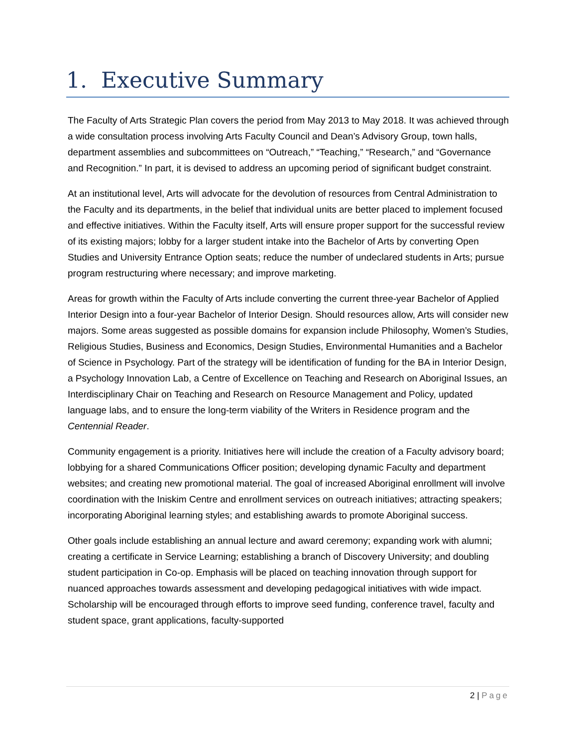1. Executive Summary
The Faculty of Arts Strategic Plan covers the period from May 2013 to May 2018. It was achieved through a wide consultation process involving Arts Faculty Council and Dean’s Advisory Group, town halls, department assemblies and subcommittees on “Outreach,” “Teaching,” “Research,” and “Governance and Recognition.” In part, it is devised to address an upcoming period of significant budget constraint.
At an institutional level, Arts will advocate for the devolution of resources from Central Administration to the Faculty and its departments, in the belief that individual units are better placed to implement focused and effective initiatives. Within the Faculty itself, Arts will ensure proper support for the successful review of its existing majors; lobby for a larger student intake into the Bachelor of Arts by converting Open Studies and University Entrance Option seats; reduce the number of undeclared students in Arts; pursue program restructuring where necessary; and improve marketing.
Areas for growth within the Faculty of Arts include converting the current three-year Bachelor of Applied Interior Design into a four-year Bachelor of Interior Design. Should resources allow, Arts will consider new majors. Some areas suggested as possible domains for expansion include Philosophy, Women’s Studies, Religious Studies, Business and Economics, Design Studies, Environmental Humanities and a Bachelor of Science in Psychology. Part of the strategy will be identification of funding for the BA in Interior Design, a Psychology Innovation Lab, a Centre of Excellence on Teaching and Research on Aboriginal Issues, an Interdisciplinary Chair on Teaching and Research on Resource Management and Policy, updated language labs, and to ensure the long-term viability of the Writers in Residence program and the Centennial Reader.
Community engagement is a priority. Initiatives here will include the creation of a Faculty advisory board; lobbying for a shared Communications Officer position; developing dynamic Faculty and department websites; and creating new promotional material. The goal of increased Aboriginal enrollment will involve coordination with the Iniskim Centre and enrollment services on outreach initiatives; attracting speakers; incorporating Aboriginal learning styles; and establishing awards to promote Aboriginal success.
Other goals include establishing an annual lecture and award ceremony; expanding work with alumni; creating a certificate in Service Learning; establishing a branch of Discovery University; and doubling student participation in Co-op. Emphasis will be placed on teaching innovation through support for nuanced approaches towards assessment and developing pedagogical initiatives with wide impact. Scholarship will be encouraged through efforts to improve seed funding, conference travel, faculty and student space, grant applications, faculty-supported
2 | Page